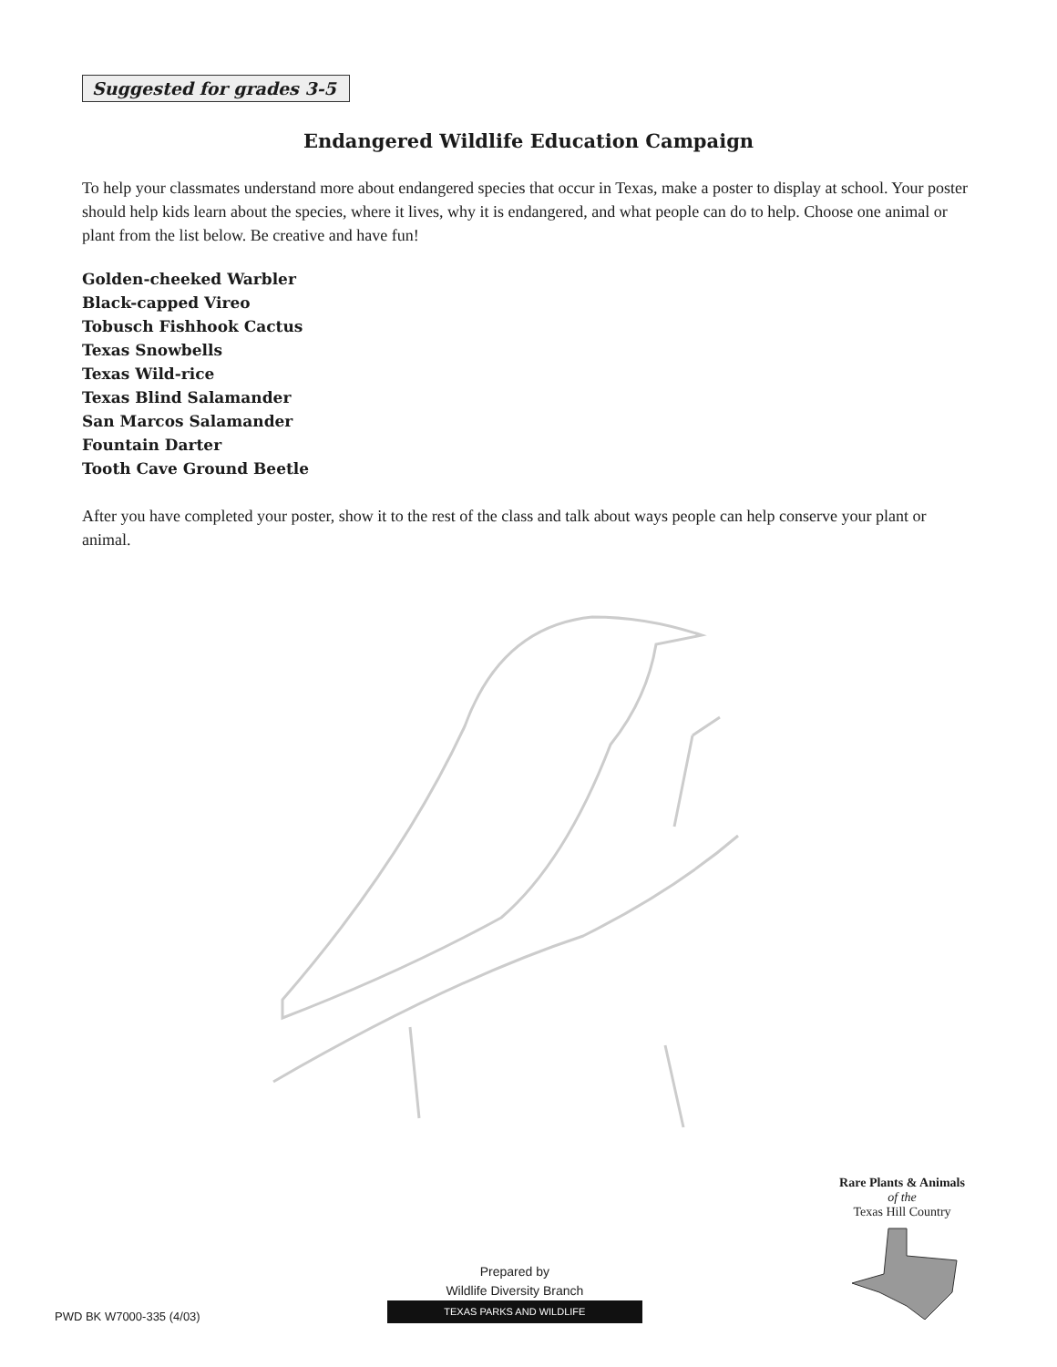Suggested for grades 3-5
Endangered Wildlife Education Campaign
To help your classmates understand more about endangered species that occur in Texas, make a poster to display at school. Your poster should help kids learn about the species, where it lives, why it is endangered, and what people can do to help. Choose one animal or plant from the list below. Be creative and have fun!
Golden-cheeked Warbler
Black-capped Vireo
Tobusch Fishhook Cactus
Texas Snowbells
Texas Wild-rice
Texas Blind Salamander
San Marcos Salamander
Fountain Darter
Tooth Cave Ground Beetle
After you have completed your poster, show it to the rest of the class and talk about ways people can help conserve your plant or animal.
PWD BK W7000-335 (4/03)
Prepared by
Wildlife Diversity Branch
TEXAS PARKS AND WILDLIFE
Rare Plants & Animals
of the
Texas Hill Country